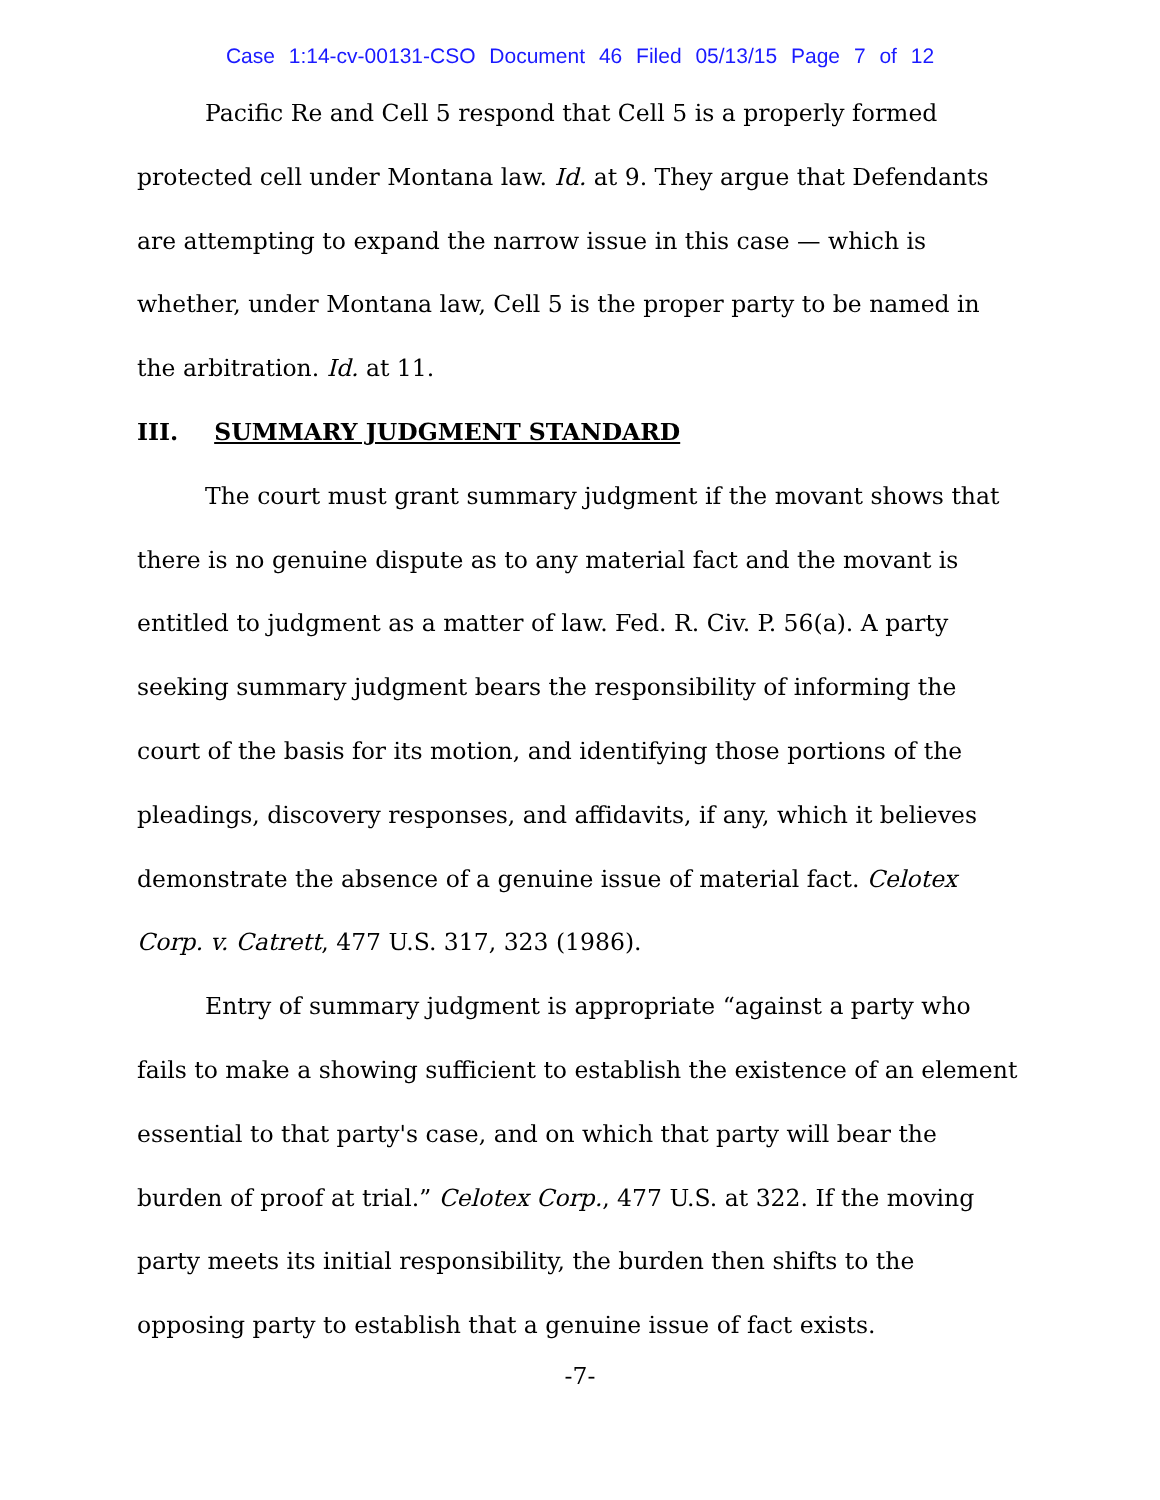Case 1:14-cv-00131-CSO Document 46 Filed 05/13/15 Page 7 of 12
Pacific Re and Cell 5 respond that Cell 5 is a properly formed protected cell under Montana law. Id. at 9. They argue that Defendants are attempting to expand the narrow issue in this case — which is whether, under Montana law, Cell 5 is the proper party to be named in the arbitration. Id. at 11.
III. SUMMARY JUDGMENT STANDARD
The court must grant summary judgment if the movant shows that there is no genuine dispute as to any material fact and the movant is entitled to judgment as a matter of law. Fed. R. Civ. P. 56(a). A party seeking summary judgment bears the responsibility of informing the court of the basis for its motion, and identifying those portions of the pleadings, discovery responses, and affidavits, if any, which it believes demonstrate the absence of a genuine issue of material fact. Celotex Corp. v. Catrett, 477 U.S. 317, 323 (1986).
Entry of summary judgment is appropriate “against a party who fails to make a showing sufficient to establish the existence of an element essential to that party's case, and on which that party will bear the burden of proof at trial.” Celotex Corp., 477 U.S. at 322. If the moving party meets its initial responsibility, the burden then shifts to the opposing party to establish that a genuine issue of fact exists.
-7-